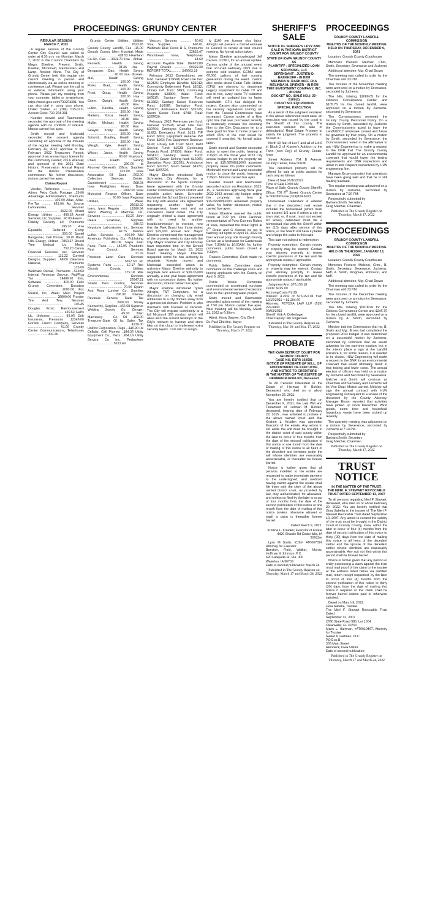PROCEEDINGS: GRUNDY CENTER
REGULAR SESSION
MARCH 7, 2022
A regular session of the Grundy Center City Council was called to order at 6:30 p.m. on Monday, March 7, 2022 in the Council Chambers by Mayor Eberline. Present: Smith, Kuester, Mcdonald, Rasmussen and Lamp. Absent: None. The City of Grundy Center held this regular city council meeting in person and electronically via an online meeting or conference call. Please use the call in or webinar information using your phone. Please join my meeting from your computer, tablet or smartphone: https://meet.goto.com/733254381 You can also dial in using your phone. United States: +1 (786) 535-3211 Access Code: 733-254-381
Kuester moved and Rasmussen seconded the approval of the meeting agenda with no conflicts of interest. Motion carried five ayes.
Smith moved and Mcdonald seconded the consent agenda consisting of: approval of the minutes of the regular meeting held Monday, February 21, 2022; approval of the February 2022 Treasurers Report; approval of an annual liquor license for the Community Center; 705 F Avenue; and approval of the 2021 State Historic Preservation Annual Report for the Historic Preservation commission. No further discussion, motion carried five ayes.
Claims Report
Vendor, Reference ......... Amount Admn. Petty Cash, Postage ..29.90 Advantage Administrators, Premiums ............................ 105.00 Aflac, Aflac-Pre-Tax ......... 452.94 Ag Source Laboratories, Services ................................ 2622.00 Alliant Energy, Utilities ....... 499.28 Appel Services, Llc, Supplies ..90.00 Avesis - Fidelity Security Lif, Premiums ............................. 195.10 Axa Equitable, Deferred Comp ................................... 300.00 Dantel Bengasser, Cell Phone ..39.95 Black Hills Energy, Utilities ..7863.37 Bound Tree Medical Llc, Medic ...................................... 752.20 Canon Financial Services, Inc, Services ............................ 112.22 Comfed Designs, Supplies ..68.00 Dearborn National, Premiums ...................................... 125.00 Wellmark Dental, Premiums ..518.92 Internal Revenue Service, Fed/Fica Tax .................... 18488.92 Esri, Software ................. 400.00 Felix Grundy Committee, Donation ................................. 2000.00 Fox Strand, Inc, Water Main Project ............................... 28800.00 Frontier Tire And Tow, Services ...................................... 105.45 Douglas Frost, Reimbursement ....................................... 135.63 Gall's Llc, Uniforms ............ 93.95 Gnb Insurance, Premiums ..12346.00 Gordon Flesch Company, Services ................................ 61.00 Grundy Center Communications, Telephones ..................... 309.36
Grundy Center Utilities, Utilities ...................................... 7623.45 Grundy County Landfill, Fee ..15.00 Grundy County Mem Hospital, Meds ................................ 428.52 Heartland Co-Op, Fuel ... 3821.70 Hsa - Abbas, Kenneth, Health Saving ............................. 38.46 Hsa - Bengasser, Dan, Health Saving ............................. 80.00 Hsa - Bowen, Mel, Health Saving ................................. 100.00 Hsa - Fister, Brad, Health Saving ................................. 100.00 Hsa - Frost, Doug, Health Saving ................................. 200.00 Hsa - Gitem, Dwight, Health Saving ................................. 40.00 Hsa - Lufkin, Kendra, Health Saving ................................. 200.00 Hsa - Martens, Erica, Health Saving ................................. 38.46 Hsa - Muller, Michael, Health Saving ................................. 80.00 Hsa - Sawyer, Kristy, Health Saving ................................. 200.00 Hsa - Schmidt, Bradley, Health Saving ................................. 200.00 Hsa - Waugh, Kyle, Health Saving ................................. 100.00 Hsa - Wilson, Jason, Health Saving ................................. 80.00 Hsa-Luck, Chad, Health Saving ................................. 200.00 Ia Attorney General's Office, Supplies ............................ 132.00 Iowa Association Of, Dues ..563.00 Collection Services Center, Garnishment ..................... 898.34 Iowa Firefighters Assoc, Dues ...................................... 1087.00 Iowa Municipal Finance Officer, Dues .......................... 50.00 Iowa Regional Utilities, Water ...................................... 28613.92 Ipers, Ipers Regular ...... 12990.94 Jesco Welding & Machine, Llc, Services ........................ 83.25 John Deere Financial, Supplies ...................................... 340.63 Keystone Laboratories Inc, Services ............................ 42.75 Kendra Lufkin, Services ..... 400.00 Mid American Publishing Cor, Publishing ...................... 481.08 Napa Auto Parts, Parts ...... 146.05 Plunkett's Pest Control, Services ...................................... 37.32 Precision Lawn Care, Services ...................................... 5367.50 Rc Systems, Parts ............ 17.17 Rec Grundy County, Utilities ...................................... 175.18 Rite Environmental, Services ...................................... 26547.21 Shield Pest Control, Services ...................................... 70.00 Spahn And Rose Lumber Co, Supplies ........................ 236.90 Internal Revenue Service, State Tax ........................... 2938.00 Storey Kenworthy, Supplies ..455.68 Superior Welding Supply Co, Oxygen .............................. 45.00 Titan Machinery - Gc, Oil ..102.00 Treasurer-State Of Ia, Sales Tax ...................................... 4279.00 Unifirst Corporation, Rugs ...110.90 Us Cellular, Cell Phones ..184.36 Utility Equipment Co., Parts ..454.16 Utility Service Co Inc, Pedisphere ............................ 5223.49
Verizon, Services ............ 80.02 Visa, Supplies ................ 696.01 Wellmark Blue Cross B S, Premiums .......................... 23822.47 Windstream Iowa, Telephones ...................................... 14.60 Accounts Payable Total ..184679.80 Payroll Checks ............. 60322.39 REPORT TOTAL .......... 245002.19
February 2022 Expenditures per fund: General: $79594; Road Use Tax: $12436; Employee Benefits: $21012; Community Betterment Fund: $2012; Library Gift Trust: $893; Continuing Projects: $28800; Water Fund: $45915; Sanitary Sewer Fund: $19382; Sanitary Sewer Reserves Fund: $16085; Sanitation Fund: $29217; Ambulance Fund: $31535; Storm Sewer Fund: $748; Total: $287630.
February 2022 Revenues per fund: General: $12534; Road Use Tax: $30764; Employee Benefits Fund: $1422; Emergency Fund: $123; TIF Fund: $652; Equipment Reserve PW Fund: $903; Fire Equipment Reserve: $193; Library Gift Trust: $612; Debt Service Fund: $1528; Continuing Projects Fund: $79309; Water Fund: $46417; Sanitary Sewer Fund: $44576; Sewer Sinking fund: $16085; Sanitation Fund: $32361; Ambulance Fund: $33757; Storm Sewer: $4270; Total: $305506.
Mayor Eberline introduced Seth Schroeder, City Attorney, for a discussion on the Sports Complex lease agreement with the Grundy Center Community School District and possible action taken. Schroeder explained the School District prepared the City with another 28E Agreement requesting another layer of management, lower rent and no concession stand duties. The City originally offered a lease agreement with no need for another board/commission to oversee, now that the Park Board has those duties and $35,000 annual rent. Mayor Eberline commented the management of the property needs to stay with the City. Mayor Eberline and City Attorney have requested time on the School Board agenda for March 23, 2022 board meeting. Mayor Eberline requested terms he has authority to negotiate. Kuester moved and Mcdonald seconded action to authorize Mayor Eberline authority to negotiate rent amount of $30-35,000 annually, a one year lease agreement with no concession duties. No further discussion, motion carried five ayes.
Mayor Eberline introduced Tyson Albright, T&T Computers, for a discussion on changing city email addresses to a city domain away from a gcmuni.net domain. Problem is who maintains with licenses or services. The City will migrate completely to a full Microsoft 365 product which will allow all of the current desktops on the City's network to backup and store files on the cloud to implement extra security layers. Cost will run rough-
ly $160 per license plus labor. Albright will present a formal estimate to Council to review at next council meeting. No formal action taken.
Mayor Eberline acknowledged Jeff Carson, GCMU, for an annual update. Carson spoke of the unusual event that occurred February 2021 due to extreme cold weather. GCMU used 65,000 gallons of fuel running generators during the event. Carson also spoke about Cedar Falls Utilities (CFU) are planning to deactivate Legacy Equipment for cable TV and due to this, every cable TV customer will need an updated box for faster bandwidth. CFU has delayed the project. Carson also commented on the security regulations coming out from the Federal Commission have increased. Carson spoke of a fiber optic line that was purchased recently to drastically increase the incoming fiber to the City. Discussion let to a state grant for fiber to home project in which 65% of the cost would be covered if awarded. No formal action taken.
Smith moved and Kuester seconded action to open the public hearing at 7:25pm on the fiscal year 2023 City annual budget to set the property tax levy at $15.69598/$1000 assessed property value. No public comments. Mcdonald moved and Lamp seconded motion to close the public hearing at 7:26pm. Motions carried five ayes.
Kuester moved and Rasmussen seconded action on Resolution 2022-15, a resolution approving fiscal year 2022-2023 annual city budget setting the property tax levy at $15.69598/$1000 assessed property value. No further discussion, motion carried five ayes.
Mayor Eberline opened the public forum at 7:27 pm. Chris Fleshner, representative of Pony Express Riders of Iowa, requested the street lights at 6<sup>th</sup> Street and G Avenue be set to flashing red lights on April 16, 2022 for their annual pony ride through Grundy Center as a fundraiser for Easterseals from 7:30AM to 10:00AM. No further comments, public forum closed at 7:33pm.
Finance Committee/ Clerk made no comments.
Public Safety Committee made comments on the challenge coins and testing applicants with the County on April 9, 2022.
Public Works Committee commented on scoreboard purchase and environmental review of extension loop for the upcoming water project.
Smith moved and Rasmussen seconded adjournment of the meeting at 7:50 pm. Motion carried five ayes. Next meeting will be Monday, March 21, 2022 at 6:30pm.
Attest: Kristy Sawyer, City Clerk
Dr. Paul Eberline, Mayor
Published in The Grundy Register on Thursday, March 17, 2022
SHERIFF'S
SALE
NOTICE OF SHERIFF'S LEVY AND SALE IN THE IOWA DISTRICT COURT FOR GRUNDY COUNTY
STATE OF IOWA GRUNDY COUNTY SS
PLAINTIFF : SPECIALIZED LOAN SERVICING, LLC
DEFENDANT : JUSTIEN D. BARKHOFF - IN REM
MELINDA M. BARKHOFF FKA MELINDA M. SPIEKER - IN REM
TIME INVESTMENT COMPANY, INC. - IN REM
DOCKET NO. (SALE NO.): 22-0100(1)
COURT NO. EQCV060035
SPECIAL EXECUTION
As a result of the judgment rendered in the above referenced court case, an execution was issued by the court to the Sheriff of this county. The execution ordered the sale of defendant(s) Real Estate Property to satisfy the judgment. The property to be sold is:
North 10 feet of Lot 7 and all of Lot 8 in Block 2 of Kramer's Addition to the Town (now City) of Grundy Center, Iowa
Street Address 704 B Avenue, Grundy Center, Iowa 50638
The described property will be offered for sale at public auction for cash only as follows:
Date of Sale 05/10/2022
Time of Sale 10:00 AM
Place of Sale: Grundy County Sheriff's Office, 705 8<sup>th</sup> Street, Grundy Center Ia 50638 Phone (319)824-6933
Homestead: Defendant is advised that if the described real estate includes the homestead (which must not exceed 1/2 acre if within a city or town plat; or, if rural, must not exceed 40 acres), defendant must file a homestead plat with the Sheriff within ten (10) days after service of this notice, or the Sheriff will have it platted and charge the costs to this case.
This sale not subject to redemption
Property exemption: Certain money or property may be exempt. Contact your attorney promptly to review specific provisions of the law and file appropriate notice, if applicable.
Property exemption: Certain money or property may be exempt. Contact your attorney promptly to review specific provisions of the law and file appropriate notice, if applicable.
Judgment Amt: $76,153.18
Costs: $315.00
Accruing Costs PLUS
Interest: 4.25% of $76,153.18 from 12/15/2021 = $1,294.60
Attorney: PETOSA LAW LLP (515) 222-9400
03/02/2022
Sheriff: Kirk A. Dolleslager
Chief Deputy: Bill Jorgensen
Published in The Grundy Register on Thursday, Mar 10, and Mar. 17, 2022
PROBATE
THE IOWA DISTRICT COURT FOR GRUNDY COUNTY
CASE NO. ESPR 102581
NOTICE OF PROBATE OF WILL, OF APPOINTMENT OF EXECUTOR, AND NOTICE TO CREDITORS
IN THE MATTER OF THE ESTATE OF HERMAN M BOHLEN, Deceased
To All Persons Interested in the Estate of Herman M Bohlen, Deceased, who died on or about November 23, 2021:
You are hereby notified that on December 8, 2021, the Last Will and Testament of Herman M. Bohlen, deceased, bearing date of February 23, 2015 , was admitted to probate in the above named court and that Kristine L. Kruiden was appointed Executor of the estate. Any action to set aside the will must be brought in the district court of said county within the later to occur of four months from the date of the second publication of this notice or one month from the date of mailing of this notice to all heirs of the decedent and devisees under the will whose identities are reasonably ascertainable, or thereafter be forever barred.
Notice is further given that all persons indebted to the estate are requested to make immediate payment to the undersigned, and creditors having claims against the estate shall file them with the clerk of the above named district court, as provided by law, duly authenticated, for allowance, and unless so filed by the later to occur of four months from the date of the second publication of this notice or one month from the date of mailing of this notice (unless otherwise allowed or paid) a claim is thereafter forever barred.
Dated March 9, 2022.
Kristine L. Kruiden; Executor of Estate 4420 Shaulis Rd Cedar falls, IA 50613er
Lynn M Smith, ICIS#: AT0007374 Attorney for Executor
Beecher, Field, Walker, Morris, Hoffman & Johnson, P.C.
620 Lafayette St, Ste. 300
Waterloo, IA 50703
Date of second publication: March 24
Published in The Grundy Register on Thursday, March 17 and March 24, 2022
PROCEEDINGS
GRUNDY COUNTY LANDFILL COMMISSION
MINUTES OF THE MONTHLY MEETING HELD ON THURSDAY, DECEMBER 9, 2021
Location: Grundy County Courthouse
Members Present: Melcher, Chm., Smith, Secretary, Severance and Juchems
Additional attendee: Mgr. Chad Brown
The meeting was called to order by the Chairman at 6:33 PM.
The minutes of the November meeting were approved on a motion by Severance, seconded by Juchems.
The bills, totaling $2089.05 for the Citizen's Convenience Center and $105.75 for the closed landfill, were approved on a motion by Juchems, seconded by Severance.
The Commissioners reviewed the Grundy County Personnel Policy. On a motion by Smith, seconded by Juchems the Commissioners acted to have the Landfill/CCC employee current and future be governed by that policy. On a motion by Smith, seconded by Severance, the Commissioners voted in the affirmative to ask HLW Engineering to make a request to the DNR that The Grundy County Landfill be approved for an environmental covenant that would lower the testing requirements and DNR inspections and usher in less frequent inspections by HLW engineering firm.
Manager Brown reported that operations have been going well and that he is still hauling leachate.
The regular meeting was adjourned on a motion by Juchems, seconded by Severance at 7:20 PM.
Respectfully submitted by
Barbara Smith, Secretary
Greg Melcher, Chairman
Published in The Grundy Register on Thursday, March 17, 2022
PROCEEDINGS
GRUNDY COUNTY LANDFILL COMMISSION
MINUTES OF THE MONTHLY MEETING HELD ON THURSDAY, JANUARY 13, 2022
Location: Grundy County Courthouse
Members Present: Melcher, Chm., B. Smith, Secretary, Severance, Juchems, Neff, A. Smith, Bingman, Robinson, and Neff.
Additional attendee: Mgr. Chad Brown
The meeting was called to order by the Chairman at 6:33 PM.
The minutes of the December meeting were approved on a motion by Severance, seconded by Juchems.
The bills, totaling $5978.99 for the Citizens Convenience Center and $245.75 for the closed landfill, were approved on a motion by A. Smith, seconded by Juchems.
Melcher told the Commission that he, B. Smith and Mgr. Brown had completed the proposed 2023 budget. It was determined on a successful motion by Juchems, seconded by Robinson that we would advertise for the part-time position, but in the interim place a sign at the Landfill entrance if, for some reason, it is needed to be closed. HLW Engineering will make a request to the DNR for an environmental covenant that would ultimately result in less testing and lower costs. The annual election of officers was held on a motion by Juchems and Seconded by Severance. Melcher and Smith will continue as Chairman and Secretary and Juchems will be Vice Chair. Motion carried. Melcher will sign the annual contract with HLW Engineering subsequent to a review of the document by the County Attorney. Manager Brown reported that activities have picked up since December. Wind goods, some tires and household hazardous waste have been picked up recently.
The quarterly meeting was adjourned on a motion by Severance, seconded by Juchems at 7:14 PM.
Respectfully submitted by
Barbara Smith, Secretary
Greg Melcher, Chairman
Published in The Grundy Register on Thursday, March 17, 2022
TRUST
NOTICE
IN THE MATTER OF THE TRUST:
THE MERL F. STEWART REVOCABLE TRUST DATED SEPTEMBER 13, 2007
To all persons regarding Merl F. Stewart, deceased, who died on or about February 20, 2022. You are hereby notified that Gina Sabella is the trustee of The Merl F. Stewart Revocable Trust dated September 13, 2007. Any action to contest the validity of the trust must be brought in the District Court of Grundy County, Iowa, within the later to occur of four (4) months from the date of second publication of this notice or thirty (30) days from the date of mailing this notice to all heirs of the decedent settlor and the spouse of the decedent settlor whose identities are reasonably ascertainable. Any suit not filed within this period shall be forever barred.
Notice is further given that any person or entity possessing a claim against the trust must mail proof of the claim to the trustee at the address listed below via certified mail, return receipt requested, by the later to occur of four (4) months from the second publication of this notice or thirty (30) days from the date of mailing this notice if required or the claim shall be forever barred unless paid or otherwise satisfied.
Dated on March 9, 2022.
Gina Sabella, Trustee
The Merl F. Stewart Revocable Trust Dated
September 13, 2007
2550 State Road 580, Lot 1004
Clearwater, FL 33761
Marie L. Hartman, #AT0010467, Attorney for Trustee
Sweet & Hartman, PLC
PO Box B
305 Main Street
Reinbeck, Iowa 50669
Date of second publication:
Published in The Grundy Register on Thursday, March 17 and March 24, 2022